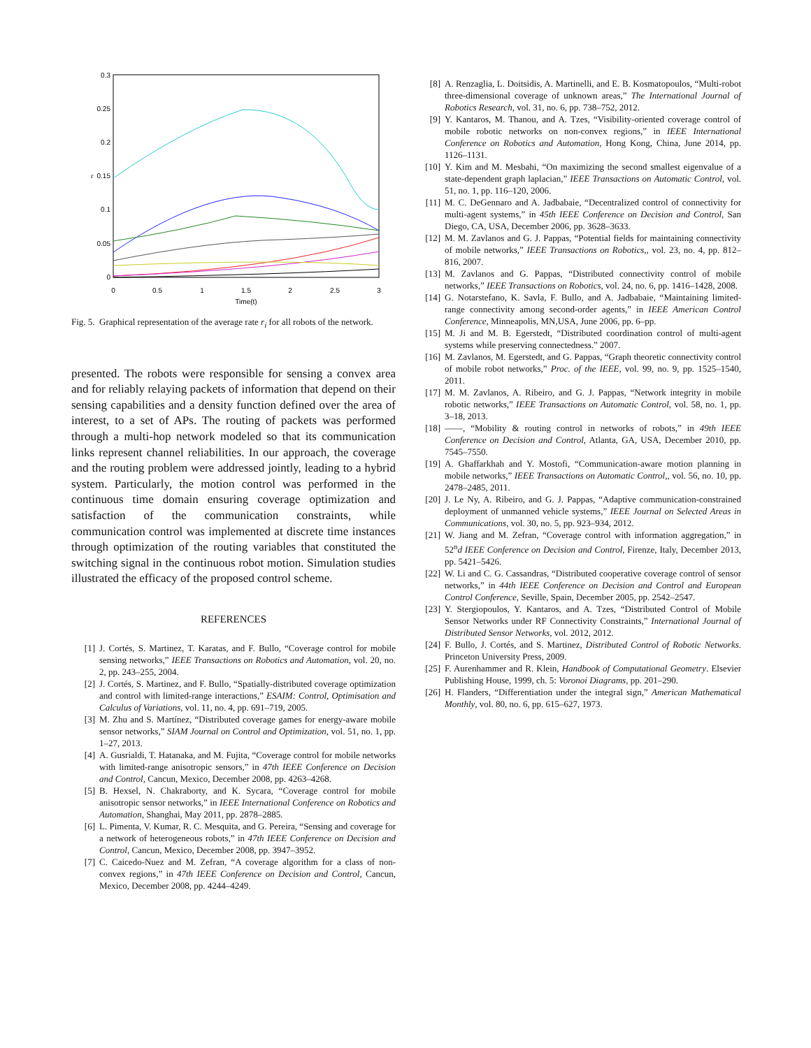0.3
0.25
0.2
0.15
0.1
0.05
0
0
0.5
1
1.5
2
2.5
3
Time(t)
r
Fig. 5. Graphical representation of the average rate r<sub>i</sub> for all robots of the network.
presented. The robots were responsible for sensing a convex area and for reliably relaying packets of information that depend on their sensing capabilities and a density function defined over the area of interest, to a set of APs. The routing of packets was performed through a multi-hop network modeled so that its communication links represent channel reliabilities. In our approach, the coverage and the routing problem were addressed jointly, leading to a hybrid system. Particularly, the motion control was performed in the continuous time domain ensuring coverage optimization and satisfaction of the communication constraints, while communication control was implemented at discrete time instances through optimization of the routing variables that constituted the switching signal in the continuous robot motion. Simulation studies illustrated the efficacy of the proposed control scheme.
REFERENCES
[1] J. Cortés, S. Martinez, T. Karatas, and F. Bullo, “Coverage control for mobile sensing networks,” IEEE Transactions on Robotics and Automation, vol. 20, no. 2, pp. 243–255, 2004.
[2] J. Cortés, S. Martinez, and F. Bullo, “Spatially-distributed coverage optimization and control with limited-range interactions,” ESAIM: Control, Optimisation and Calculus of Variations, vol. 11, no. 4, pp. 691–719, 2005.
[3] M. Zhu and S. Martínez, “Distributed coverage games for energy-aware mobile sensor networks,” SIAM Journal on Control and Optimization, vol. 51, no. 1, pp. 1–27, 2013.
[4] A. Gusrialdi, T. Hatanaka, and M. Fujita, “Coverage control for mobile networks with limited-range anisotropic sensors,” in 47th IEEE Conference on Decision and Control, Cancun, Mexico, December 2008, pp. 4263–4268.
[5] B. Hexsel, N. Chakraborty, and K. Sycara, “Coverage control for mobile anisotropic sensor networks,” in IEEE International Conference on Robotics and Automation, Shanghai, May 2011, pp. 2878–2885.
[6] L. Pimenta, V. Kumar, R. C. Mesquita, and G. Pereira, “Sensing and coverage for a network of heterogeneous robots,” in 47th IEEE Conference on Decision and Control, Cancun, Mexico, December 2008, pp. 3947–3952.
[7] C. Caicedo-Nuez and M. Zefran, “A coverage algorithm for a class of non-convex regions,” in 47th IEEE Conference on Decision and Control, Cancun, Mexico, December 2008, pp. 4244–4249.
[8] A. Renzaglia, L. Doitsidis, A. Martinelli, and E. B. Kosmatopoulos, “Multi-robot three-dimensional coverage of unknown areas,” The International Journal of Robotics Research, vol. 31, no. 6, pp. 738–752, 2012.
[9] Y. Kantaros, M. Thanou, and A. Tzes, “Visibility-oriented coverage control of mobile robotic networks on non-convex regions,” in IEEE International Conference on Robotics and Automation, Hong Kong, China, June 2014, pp. 1126–1131.
[10] Y. Kim and M. Mesbahi, “On maximizing the second smallest eigenvalue of a state-dependent graph laplacian,” IEEE Transactions on Automatic Control, vol. 51, no. 1, pp. 116–120, 2006.
[11] M. C. DeGennaro and A. Jadbabaie, “Decentralized control of connectivity for multi-agent systems,” in 45th IEEE Conference on Decision and Control, San Diego, CA, USA, December 2006, pp. 3628–3633.
[12] M. M. Zavlanos and G. J. Pappas, “Potential fields for maintaining connectivity of mobile networks,” IEEE Transactions on Robotics,, vol. 23, no. 4, pp. 812–816, 2007.
[13] M. Zavlanos and G. Pappas, “Distributed connectivity control of mobile networks,” IEEE Transactions on Robotics, vol. 24, no. 6, pp. 1416–1428, 2008.
[14] G. Notarstefano, K. Savla, F. Bullo, and A. Jadbabaie, “Maintaining limited-range connectivity among second-order agents,” in IEEE American Control Conference, Minneapolis, MN,USA, June 2006, pp. 6–pp.
[15] M. Ji and M. B. Egerstedt, “Distributed coordination control of multi-agent systems while preserving connectedness.” 2007.
[16] M. Zavlanos, M. Egerstedt, and G. Pappas, “Graph theoretic connectivity control of mobile robot networks,” Proc. of the IEEE, vol. 99, no. 9, pp. 1525–1540, 2011.
[17] M. M. Zavlanos, A. Ribeiro, and G. J. Pappas, “Network integrity in mobile robotic networks,” IEEE Transactions on Automatic Control, vol. 58, no. 1, pp. 3–18, 2013.
[18] ——, “Mobility & routing control in networks of robots,” in 49th IEEE Conference on Decision and Control, Atlanta, GA, USA, December 2010, pp. 7545–7550.
[19] A. Ghaffarkhah and Y. Mostofi, “Communication-aware motion planning in mobile networks,” IEEE Transactions on Automatic Control,, vol. 56, no. 10, pp. 2478–2485, 2011.
[20] J. Le Ny, A. Ribeiro, and G. J. Pappas, “Adaptive communication-constrained deployment of unmanned vehicle systems,” IEEE Journal on Selected Areas in Communications, vol. 30, no. 5, pp. 923–934, 2012.
[21] W. Jiang and M. Zefran, “Coverage control with information aggregation,” in 52<sup>n</sup>d IEEE Conference on Decision and Control, Firenze, Italy, December 2013, pp. 5421–5426.
[22] W. Li and C. G. Cassandras, “Distributed cooperative coverage control of sensor networks,” in 44th IEEE Conference on Decision and Control and European Control Conference, Seville, Spain, December 2005, pp. 2542–2547.
[23] Y. Stergiopoulos, Y. Kantaros, and A. Tzes, “Distributed Control of Mobile Sensor Networks under RF Connectivity Constraints,” International Journal of Distributed Sensor Networks, vol. 2012, 2012.
[24] F. Bullo, J. Cortés, and S. Martinez, Distributed Control of Robotic Networks. Princeton University Press, 2009.
[25] F. Aurenhammer and R. Klein, Handbook of Computational Geometry. Elsevier Publishing House, 1999, ch. 5: Voronoi Diagrams, pp. 201–290.
[26] H. Flanders, “Differentiation under the integral sign,” American Mathematical Monthly, vol. 80, no. 6, pp. 615–627, 1973.